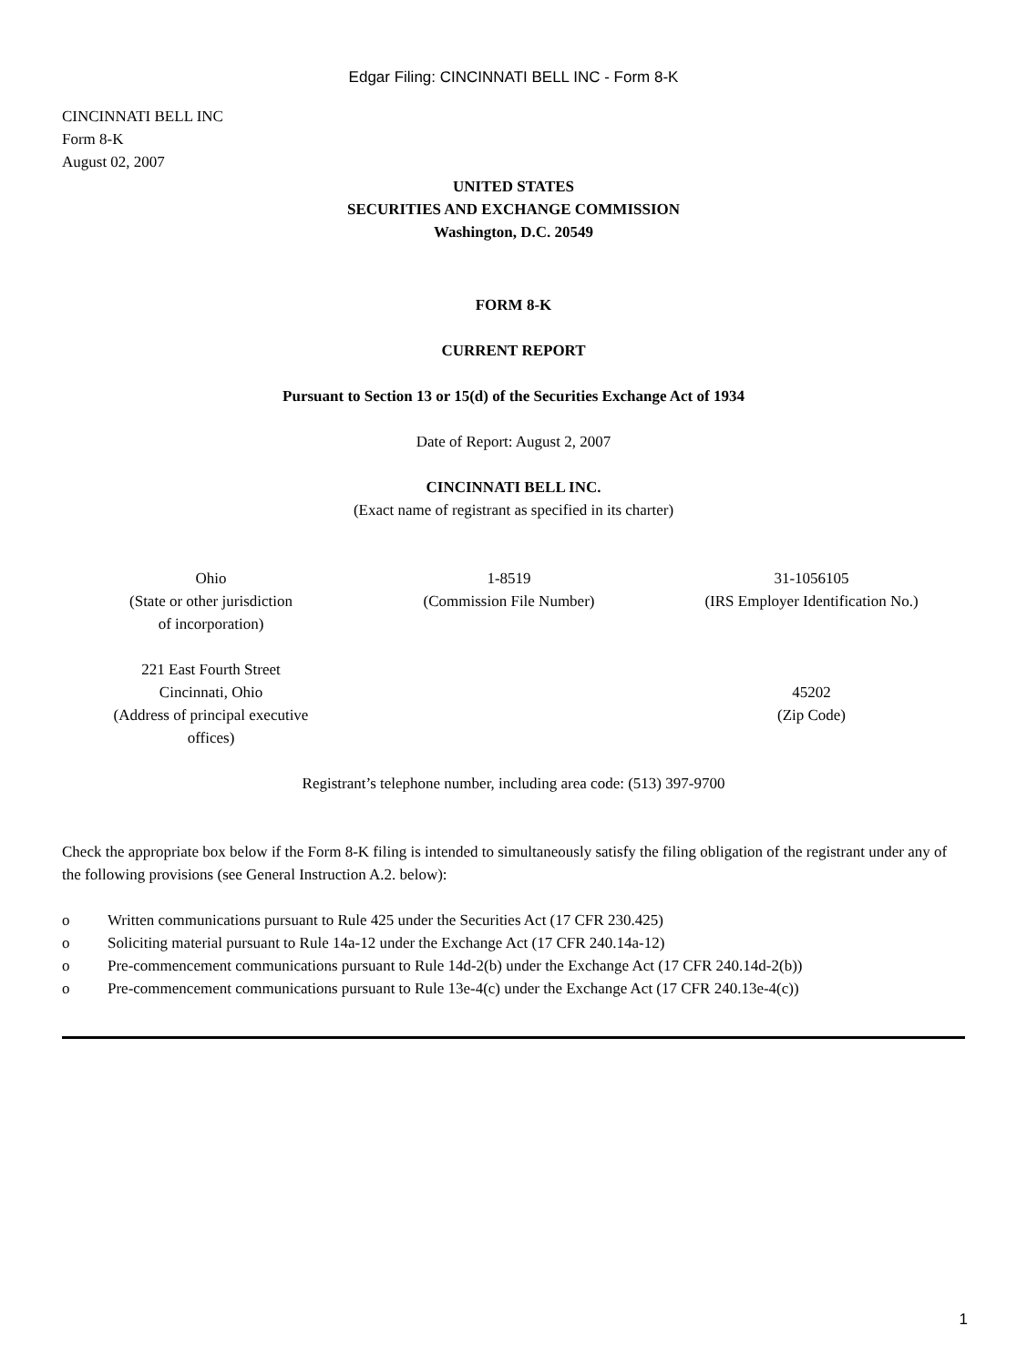Edgar Filing: CINCINNATI BELL INC - Form 8-K
CINCINNATI BELL INC
Form 8-K
August 02, 2007
UNITED STATES
SECURITIES AND EXCHANGE COMMISSION
Washington, D.C. 20549
FORM 8-K
CURRENT REPORT
Pursuant to Section 13 or 15(d) of the Securities Exchange Act of 1934
Date of Report: August 2, 2007
CINCINNATI BELL INC.
(Exact name of registrant as specified in its charter)
| Ohio (State or other jurisdiction of incorporation) | 1-8519 (Commission File Number) | 31-1056105 (IRS Employer Identification No.) |
| 221 East Fourth Street Cincinnati, Ohio (Address of principal executive offices) | | 45202 (Zip Code) |
Registrant’s telephone number, including area code: (513) 397-9700
Check the appropriate box below if the Form 8-K filing is intended to simultaneously satisfy the filing obligation of the registrant under any of the following provisions (see General Instruction A.2. below):
o Written communications pursuant to Rule 425 under the Securities Act (17 CFR 230.425)
o Soliciting material pursuant to Rule 14a-12 under the Exchange Act (17 CFR 240.14a-12)
o Pre-commencement communications pursuant to Rule 14d-2(b) under the Exchange Act (17 CFR 240.14d-2(b))
o Pre-commencement communications pursuant to Rule 13e-4(c) under the Exchange Act (17 CFR 240.13e-4(c))
1